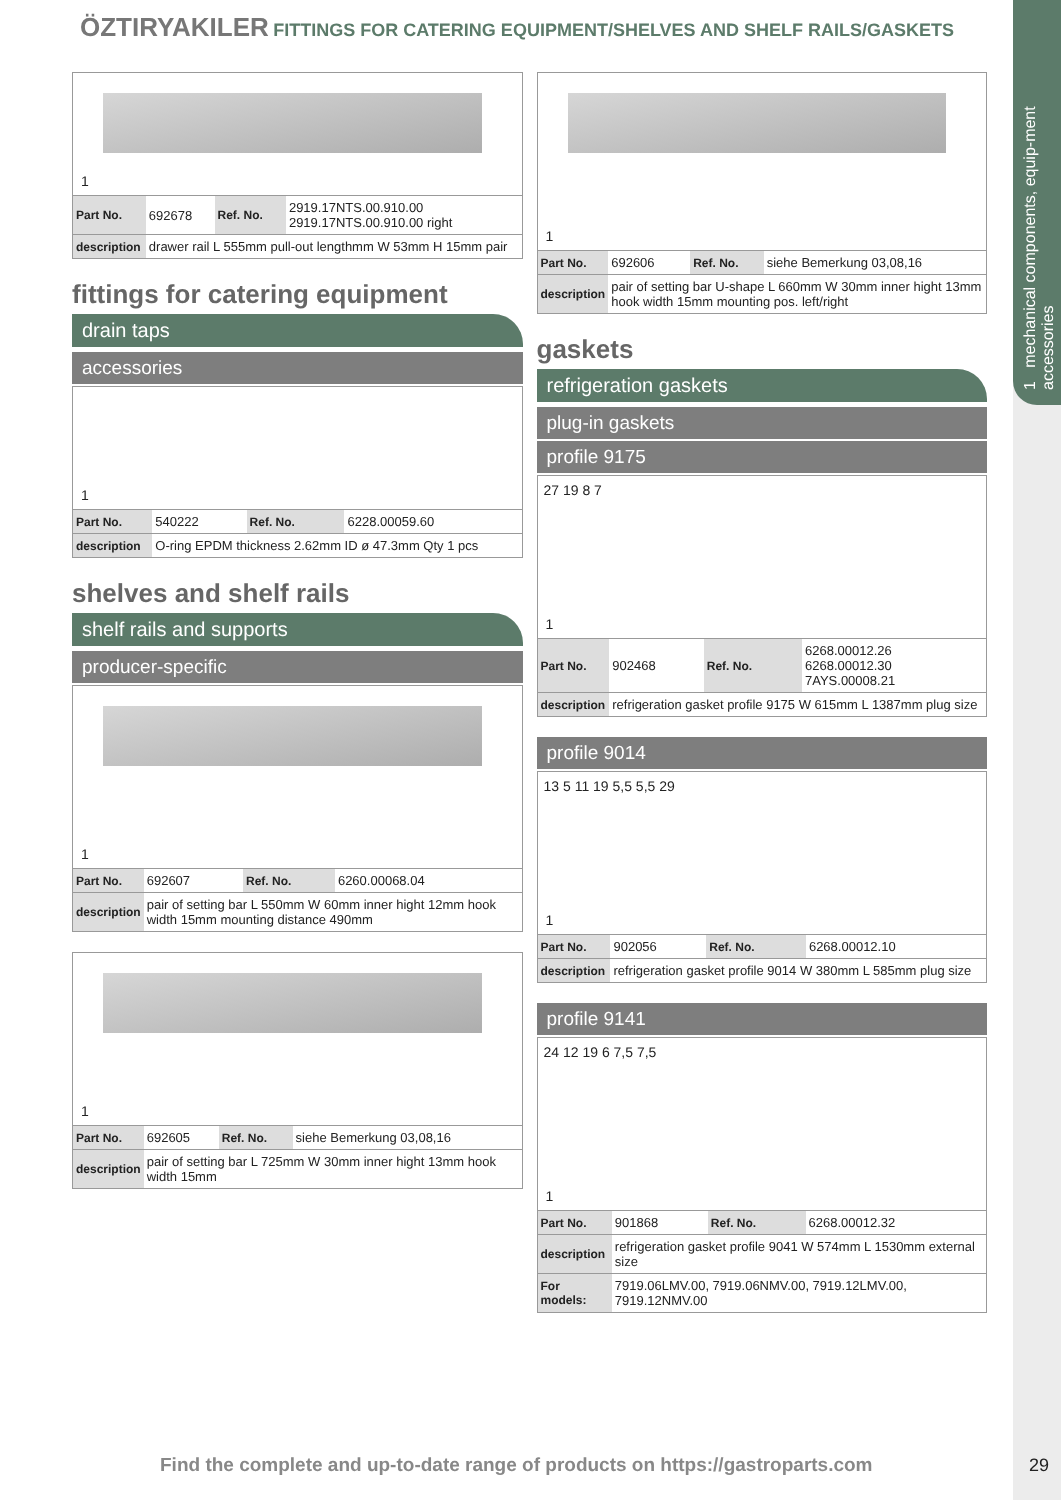1 mechanical components, equip-ment accessories
ÖZTIRYAKILER FITTINGS FOR CATERING EQUIPMENT/SHELVES AND SHELF RAILS/GASKETS
1
| Part No. | 692678 | Ref. No. | 2919.17NTS.00.910.00 2919.17NTS.00.910.00 right |
| description | drawer rail L 555mm pull-out lengthmm W 53mm H 15mm pair | | |
fittings for catering equipment
drain taps
accessories
1
| Part No. | 540222 | Ref. No. | 6228.00059.60 |
| description | O-ring EPDM thickness 2.62mm ID ø 47.3mm Qty 1 pcs | | |
shelves and shelf rails
shelf rails and supports
producer-specific
1
| Part No. | 692607 | Ref. No. | 6260.00068.04 |
| description | pair of setting bar L 550mm W 60mm inner hight 12mm hook width 15mm mounting distance 490mm | | |
1
| Part No. | 692605 | Ref. No. | siehe Bemerkung 03,08,16 |
| description | pair of setting bar L 725mm W 30mm inner hight 13mm hook width 15mm | | |
1
| Part No. | 692606 | Ref. No. | siehe Bemerkung 03,08,16 |
| description | pair of setting bar U-shape L 660mm W 30mm inner hight 13mm hook width 15mm mounting pos. left/right | | |
gaskets
refrigeration gaskets
plug-in gaskets
profile 9175
27 19 8 7
1
| Part No. | 902468 | Ref. No. | 6268.00012.26 6268.00012.30 7AYS.00008.21 |
| description | refrigeration gasket profile 9175 W 615mm L 1387mm plug size | | |
profile 9014
13 5 11 19 5,5 5,5 29
1
| Part No. | 902056 | Ref. No. | 6268.00012.10 |
| description | refrigeration gasket profile 9014 W 380mm L 585mm plug size | | |
profile 9141
24 12 19 6 7,5 7,5
1
| Part No. | 901868 | Ref. No. | 6268.00012.32 |
| description | refrigeration gasket profile 9041 W 574mm L 1530mm external size | | |
| For models: | 7919.06LMV.00, 7919.06NMV.00, 7919.12LMV.00, 7919.12NMV.00 | | |
Find the complete and up-to-date range of products on https://gastroparts.com
29